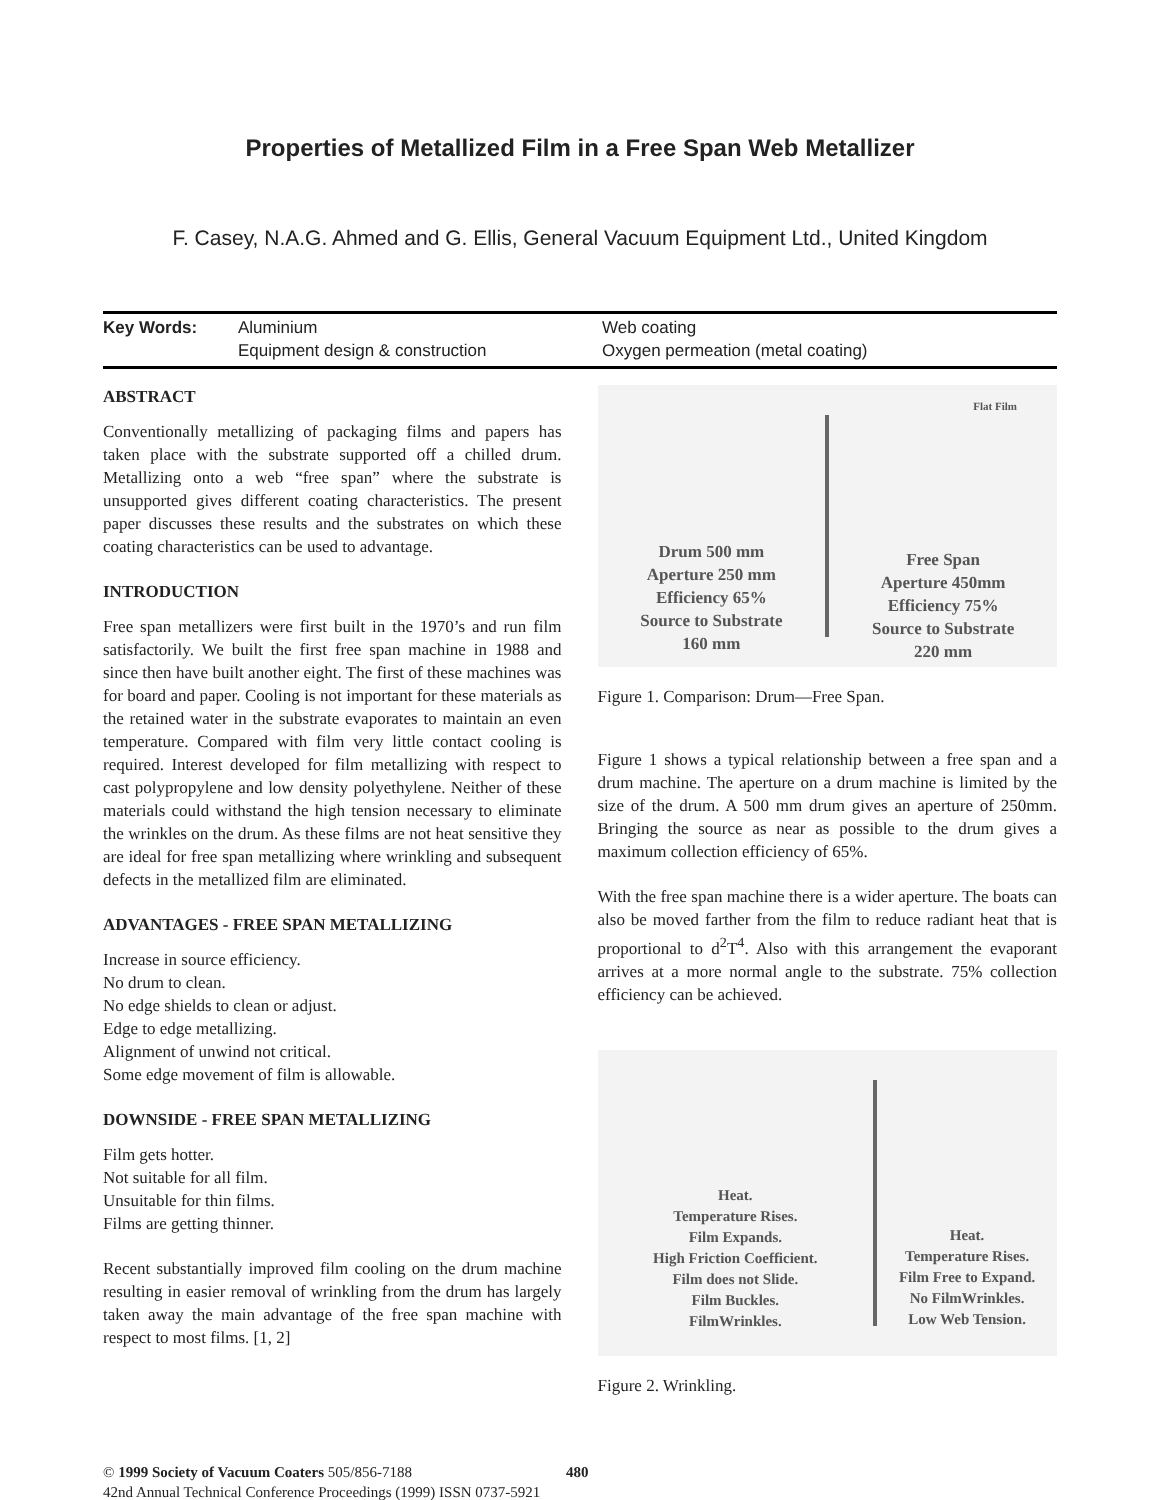Properties of Metallized Film in a Free Span Web Metallizer
F. Casey, N.A.G. Ahmed and G. Ellis, General Vacuum Equipment Ltd., United Kingdom
| Key Words: | Aluminium | Web coating |
| | Equipment design & construction | Oxygen permeation (metal coating) |
ABSTRACT
Conventionally metallizing of packaging films and papers has taken place with the substrate supported off a chilled drum. Metallizing onto a web “free span” where the substrate is unsupported gives different coating characteristics. The present paper discusses these results and the substrates on which these coating characteristics can be used to advantage.
INTRODUCTION
Free span metallizers were first built in the 1970’s and run film satisfactorily. We built the first free span machine in 1988 and since then have built another eight. The first of these machines was for board and paper. Cooling is not important for these materials as the retained water in the substrate evaporates to maintain an even temperature. Compared with film very little contact cooling is required. Interest developed for film metallizing with respect to cast polypropylene and low density polyethylene. Neither of these materials could withstand the high tension necessary to eliminate the wrinkles on the drum. As these films are not heat sensitive they are ideal for free span metallizing where wrinkling and subsequent defects in the metallized film are eliminated.
ADVANTAGES - FREE SPAN METALLIZING
Increase in source efficiency.
No drum to clean.
No edge shields to clean or adjust.
Edge to edge metallizing.
Alignment of unwind not critical.
Some edge movement of film is allowable.
DOWNSIDE - FREE SPAN METALLIZING
Film gets hotter.
Not suitable for all film.
Unsuitable for thin films.
Films are getting thinner.
Recent substantially improved film cooling on the drum machine resulting in easier removal of wrinkling from the drum has largely taken away the main advantage of the free span machine with respect to most films. [1, 2]
Drum 500 mm
Aperture 250 mm
Efficiency 65%
Source to Substrate
160 mm
Flat Film
Free Span
Aperture 450mm
Efficiency 75%
Source to Substrate
220 mm
Figure 1. Comparison: Drum—Free Span.
Figure 1 shows a typical relationship between a free span and a drum machine. The aperture on a drum machine is limited by the size of the drum. A 500 mm drum gives an aperture of 250mm. Bringing the source as near as possible to the drum gives a maximum collection efficiency of 65%.
With the free span machine there is a wider aperture. The boats can also be moved farther from the film to reduce radiant heat that is proportional to d<sup>2</sup>T<sup>4</sup>. Also with this arrangement the evaporant arrives at a more normal angle to the substrate. 75% collection efficiency can be achieved.
Heat.
Temperature Rises.
Film Expands.
High Friction Coefficient.
Film does not Slide.
Film Buckles.
FilmWrinkles.
Heat.
Temperature Rises.
Film Free to Expand.
No FilmWrinkles.
Low Web Tension.
Figure 2. Wrinkling.
© 1999 Society of Vacuum Coaters 505/856-7188
42nd Annual Technical Conference Proceedings (1999) ISSN 0737-5921
480